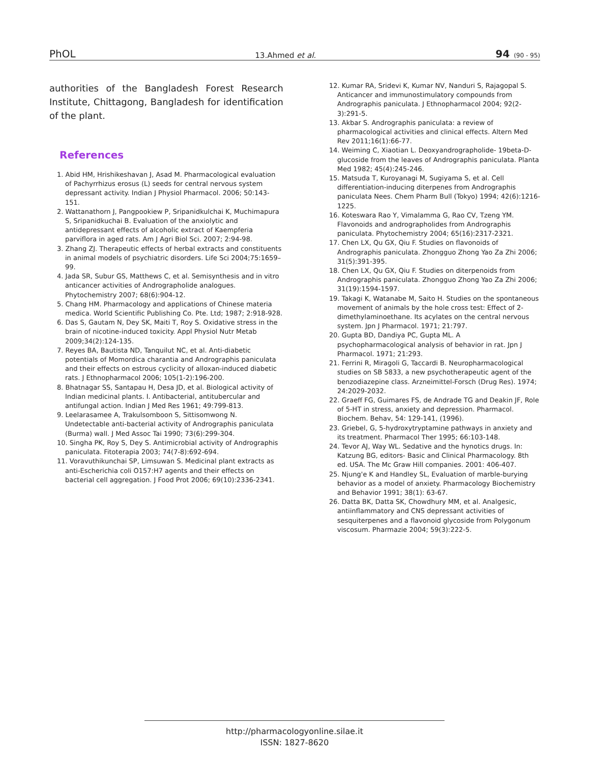PhOL 13.Ahmed et al. 94 (90 - 95)
authorities of the Bangladesh Forest Research Institute, Chittagong, Bangladesh for identification of the plant.
References
1. Abid HM, Hrishikeshavan J, Asad M. Pharmacological evaluation of Pachyrrhizus erosus (L) seeds for central nervous system depressant activity. Indian J Physiol Pharmacol. 2006; 50:143-151.
2. Wattanathorn J, Pangpookiew P, Sripanidkulchai K, Muchimapura S, Sripanidkuchai B. Evaluation of the anxiolytic and antidepressant effects of alcoholic extract of Kaempferia parviflora in aged rats. Am J Agri Biol Sci. 2007; 2:94-98.
3. Zhang ZJ. Therapeutic effects of herbal extracts and constituents in animal models of psychiatric disorders. Life Sci 2004;75:1659– 99.
4. Jada SR, Subur GS, Matthews C, et al. Semisynthesis and in vitro anticancer activities of Andrographolide analogues. Phytochemistry 2007; 68(6):904-12.
5. Chang HM. Pharmacology and applications of Chinese materia medica. World Scientific Publishing Co. Pte. Ltd; 1987; 2:918-928.
6. Das S, Gautam N, Dey SK, Maiti T, Roy S. Oxidative stress in the brain of nicotine-induced toxicity. Appl Physiol Nutr Metab 2009;34(2):124-135.
7. Reyes BA, Bautista ND, Tanquilut NC, et al. Anti-diabetic potentials of Momordica charantia and Andrographis paniculata and their effects on estrous cyclicity of alloxan-induced diabetic rats. J Ethnopharmacol 2006; 105(1-2):196-200.
8. Bhatnagar SS, Santapau H, Desa JD, et al. Biological activity of Indian medicinal plants. I. Antibacterial, antitubercular and antifungal action. Indian J Med Res 1961; 49:799-813.
9. Leelarasamee A, Trakulsomboon S, Sittisomwong N. Undetectable anti-bacterial activity of Andrographis paniculata (Burma) wall. J Med Assoc Tai 1990; 73(6):299-304.
10. Singha PK, Roy S, Dey S. Antimicrobial activity of Andrographis paniculata. Fitoterapia 2003; 74(7-8):692-694.
11. Voravuthikunchai SP, Limsuwan S. Medicinal plant extracts as anti-Escherichia coli O157:H7 agents and their effects on bacterial cell aggregation. J Food Prot 2006; 69(10):2336-2341.
12. Kumar RA, Sridevi K, Kumar NV, Nanduri S, Rajagopal S. Anticancer and immunostimulatory compounds from Andrographis paniculata. J Ethnopharmacol 2004; 92(2-3):291-5.
13. Akbar S. Andrographis paniculata: a review of pharmacological activities and clinical effects. Altern Med Rev 2011;16(1):66-77.
14. Weiming C, Xiaotian L. Deoxyandrographolide- 19beta-D-glucoside from the leaves of Andrographis paniculata. Planta Med 1982; 45(4):245-246.
15. Matsuda T, Kuroyanagi M, Sugiyama S, et al. Cell differentiation-inducing diterpenes from Andrographis paniculata Nees. Chem Pharm Bull (Tokyo) 1994; 42(6):1216-1225.
16. Koteswara Rao Y, Vimalamma G, Rao CV, Tzeng YM. Flavonoids and andrographolides from Andrographis paniculata. Phytochemistry 2004; 65(16):2317-2321.
17. Chen LX, Qu GX, Qiu F. Studies on flavonoids of Andrographis paniculata. Zhongguo Zhong Yao Za Zhi 2006; 31(5):391-395.
18. Chen LX, Qu GX, Qiu F. Studies on diterpenoids from Andrographis paniculata. Zhongguo Zhong Yao Za Zhi 2006; 31(19):1594-1597.
19. Takagi K, Watanabe M, Saito H. Studies on the spontaneous movement of animals by the hole cross test: Effect of 2-dimethylaminoethane. Its acylates on the central nervous system. Jpn J Pharmacol. 1971; 21:797.
20. Gupta BD, Dandiya PC, Gupta ML. A psychopharmacological analysis of behavior in rat. Jpn J Pharmacol. 1971; 21:293.
21. Ferrini R, Miragoli G, Taccardi B. Neuropharmacological studies on SB 5833, a new psychotherapeutic agent of the benzodiazepine class. Arzneimittel-Forsch (Drug Res). 1974; 24:2029-2032.
22. Graeff FG, Guimares FS, de Andrade TG and Deakin JF, Role of 5-HT in stress, anxiety and depression. Pharmacol. Biochem. Behav, 54: 129-141, (1996).
23. Griebel, G, 5-hydroxytryptamine pathways in anxiety and its treatment. Pharmacol Ther 1995; 66:103-148.
24. Tevor AJ, Way WL. Sedative and the hynotics drugs. In: Katzung BG, editors- Basic and Clinical Pharmacology. 8th ed. USA. The Mc Graw Hill companies. 2001: 406-407.
25. Njung'e K and Handley SL, Evaluation of marble-burying behavior as a model of anxiety. Pharmacology Biochemistry and Behavior 1991; 38(1): 63-67.
26. Datta BK, Datta SK, Chowdhury MM, et al. Analgesic, antiinflammatory and CNS depressant activities of sesquiterpenes and a flavonoid glycoside from Polygonum viscosum. Pharmazie 2004; 59(3):222-5.
http://pharmacologyonline.silae.it
ISSN: 1827-8620